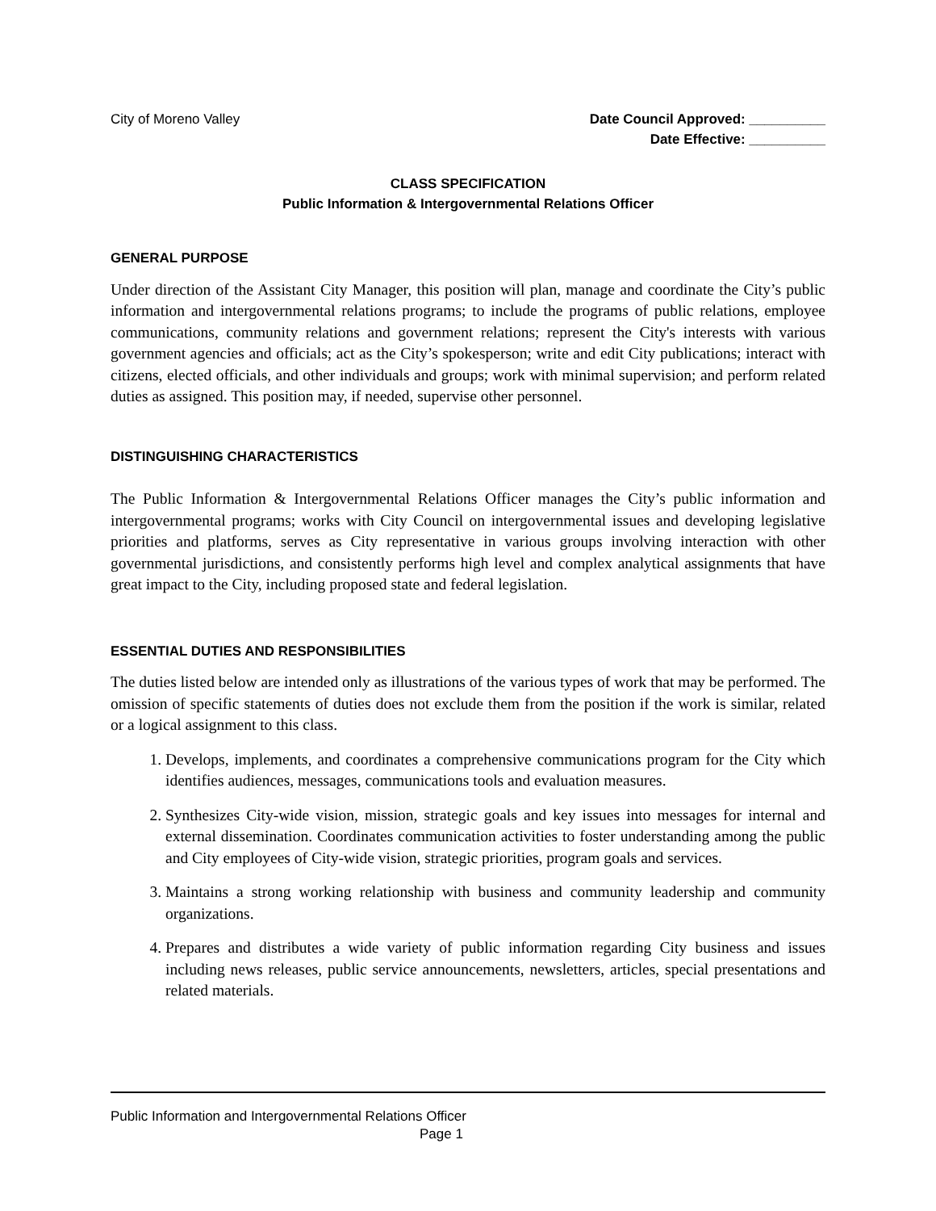City of Moreno Valley
Date Council Approved: __________
Date Effective: __________
CLASS SPECIFICATION
Public Information & Intergovernmental Relations Officer
GENERAL PURPOSE
Under direction of the Assistant City Manager, this position will plan, manage and coordinate the City’s public information and intergovernmental relations programs; to include the programs of public relations, employee communications, community relations and government relations; represent the City's interests with various government agencies and officials; act as the City’s spokesperson; write and edit City publications; interact with citizens, elected officials, and other individuals and groups; work with minimal supervision; and perform related duties as assigned. This position may, if needed, supervise other personnel.
DISTINGUISHING CHARACTERISTICS
The Public Information & Intergovernmental Relations Officer manages the City’s public information and intergovernmental programs; works with City Council on intergovernmental issues and developing legislative priorities and platforms, serves as City representative in various groups involving interaction with other governmental jurisdictions, and consistently performs high level and complex analytical assignments that have great impact to the City, including proposed state and federal legislation.
ESSENTIAL DUTIES AND RESPONSIBILITIES
The duties listed below are intended only as illustrations of the various types of work that may be performed. The omission of specific statements of duties does not exclude them from the position if the work is similar, related or a logical assignment to this class.
1. Develops, implements, and coordinates a comprehensive communications program for the City which identifies audiences, messages, communications tools and evaluation measures.
2. Synthesizes City-wide vision, mission, strategic goals and key issues into messages for internal and external dissemination. Coordinates communication activities to foster understanding among the public and City employees of City-wide vision, strategic priorities, program goals and services.
3. Maintains a strong working relationship with business and community leadership and community organizations.
4. Prepares and distributes a wide variety of public information regarding City business and issues including news releases, public service announcements, newsletters, articles, special presentations and related materials.
Public Information and Intergovernmental Relations Officer
Page 1